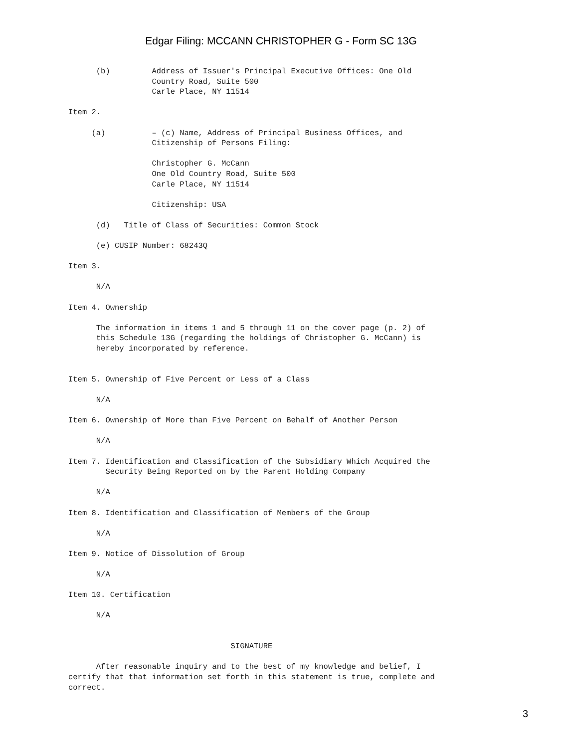Edgar Filing: MCCANN CHRISTOPHER G - Form SC 13G
(b) Address of Issuer's Principal Executive Offices: One Old Country Road, Suite 500 Carle Place, NY 11514 Item 2. (a) – (c) Name, Address of Principal Business Offices, and Citizenship of Persons Filing: Christopher G. McCann One Old Country Road, Suite 500 Carle Place, NY 11514 Citizenship: USA (d) Title of Class of Securities: Common Stock (e) CUSIP Number: 68243Q Item 3. N/A Item 4. Ownership The information in items 1 and 5 through 11 on the cover page (p. 2) of this Schedule 13G (regarding the holdings of Christopher G. McCann) is hereby incorporated by reference. Item 5. Ownership of Five Percent or Less of a Class N/A Item 6. Ownership of More than Five Percent on Behalf of Another Person N/A Item 7. Identification and Classification of the Subsidiary Which Acquired the Security Being Reported on by the Parent Holding Company N/A Item 8. Identification and Classification of Members of the Group N/A Item 9. Notice of Dissolution of Group N/A Item 10. Certification N/A SIGNATURE After reasonable inquiry and to the best of my knowledge and belief, I certify that that information set forth in this statement is true, complete and correct.
3